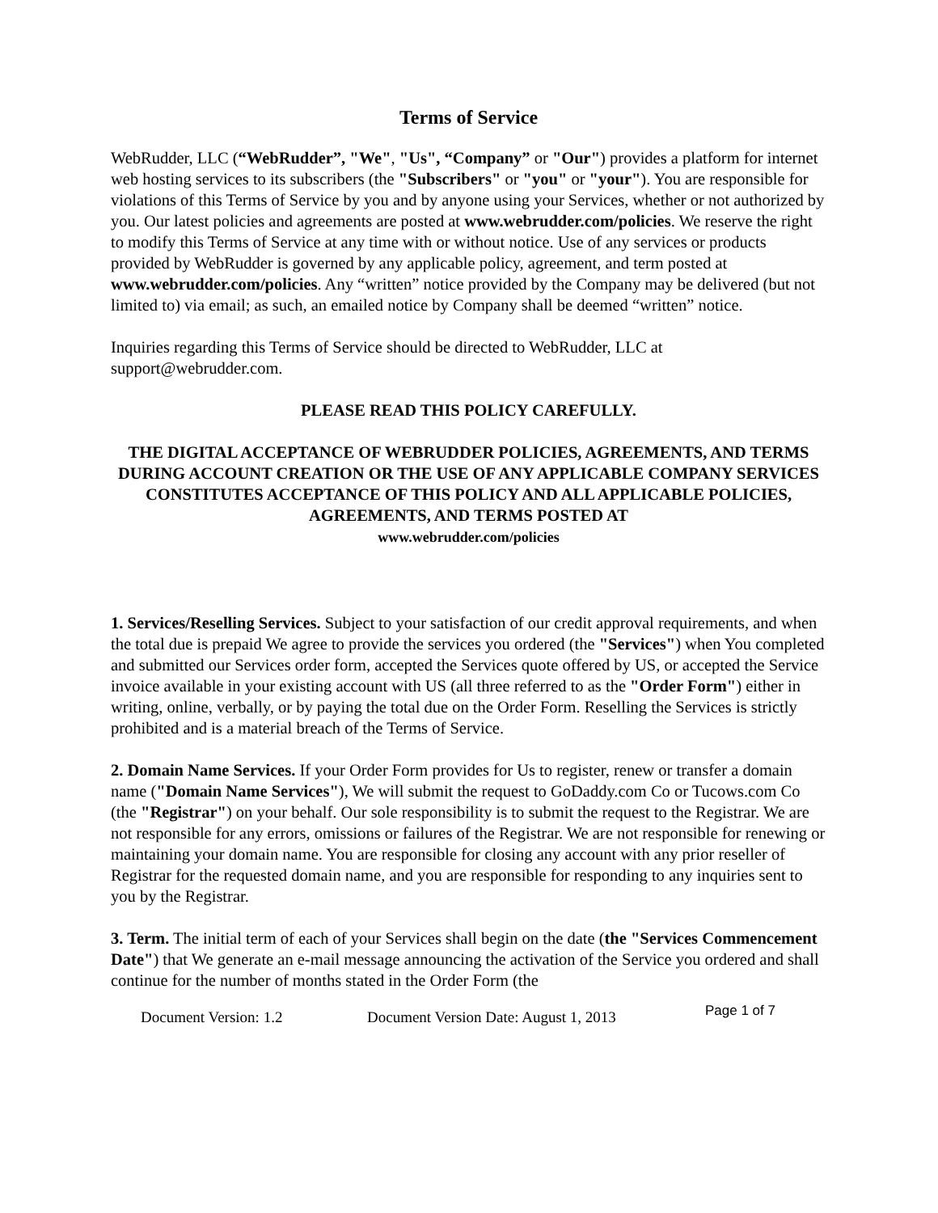Terms of Service
WebRudder, LLC (“WebRudder”, "We", "Us", “Company” or "Our") provides a platform for internet web hosting services to its subscribers (the "Subscribers" or "you" or "your"). You are responsible for violations of this Terms of Service by you and by anyone using your Services, whether or not authorized by you. Our latest policies and agreements are posted at www.webrudder.com/policies. We reserve the right to modify this Terms of Service at any time with or without notice. Use of any services or products provided by WebRudder is governed by any applicable policy, agreement, and term posted at www.webrudder.com/policies. Any “written” notice provided by the Company may be delivered (but not limited to) via email; as such, an emailed notice by Company shall be deemed “written” notice.
Inquiries regarding this Terms of Service should be directed to WebRudder, LLC at support@webrudder.com.
PLEASE READ THIS POLICY CAREFULLY.
THE DIGITAL ACCEPTANCE OF WEBRUDDER POLICIES, AGREEMENTS, AND TERMS DURING ACCOUNT CREATION OR THE USE OF ANY APPLICABLE COMPANY SERVICES CONSTITUTES ACCEPTANCE OF THIS POLICY AND ALL APPLICABLE POLICIES, AGREEMENTS, AND TERMS POSTED AT
www.webrudder.com/policies
1. Services/Reselling Services. Subject to your satisfaction of our credit approval requirements, and when the total due is prepaid We agree to provide the services you ordered (the "Services") when You completed and submitted our Services order form, accepted the Services quote offered by US, or accepted the Service invoice available in your existing account with US (all three referred to as the "Order Form") either in writing, online, verbally, or by paying the total due on the Order Form. Reselling the Services is strictly prohibited and is a material breach of the Terms of Service.
2. Domain Name Services. If your Order Form provides for Us to register, renew or transfer a domain name ("Domain Name Services"), We will submit the request to GoDaddy.com Co or Tucows.com Co (the "Registrar") on your behalf. Our sole responsibility is to submit the request to the Registrar. We are not responsible for any errors, omissions or failures of the Registrar. We are not responsible for renewing or maintaining your domain name. You are responsible for closing any account with any prior reseller of Registrar for the requested domain name, and you are responsible for responding to any inquiries sent to you by the Registrar.
3. Term. The initial term of each of your Services shall begin on the date (the "Services Commencement Date") that We generate an e-mail message announcing the activation of the Service you ordered and shall continue for the number of months stated in the Order Form (the
Document Version: 1.2 Document Version Date: August 1, 2013 Page 1 of 7